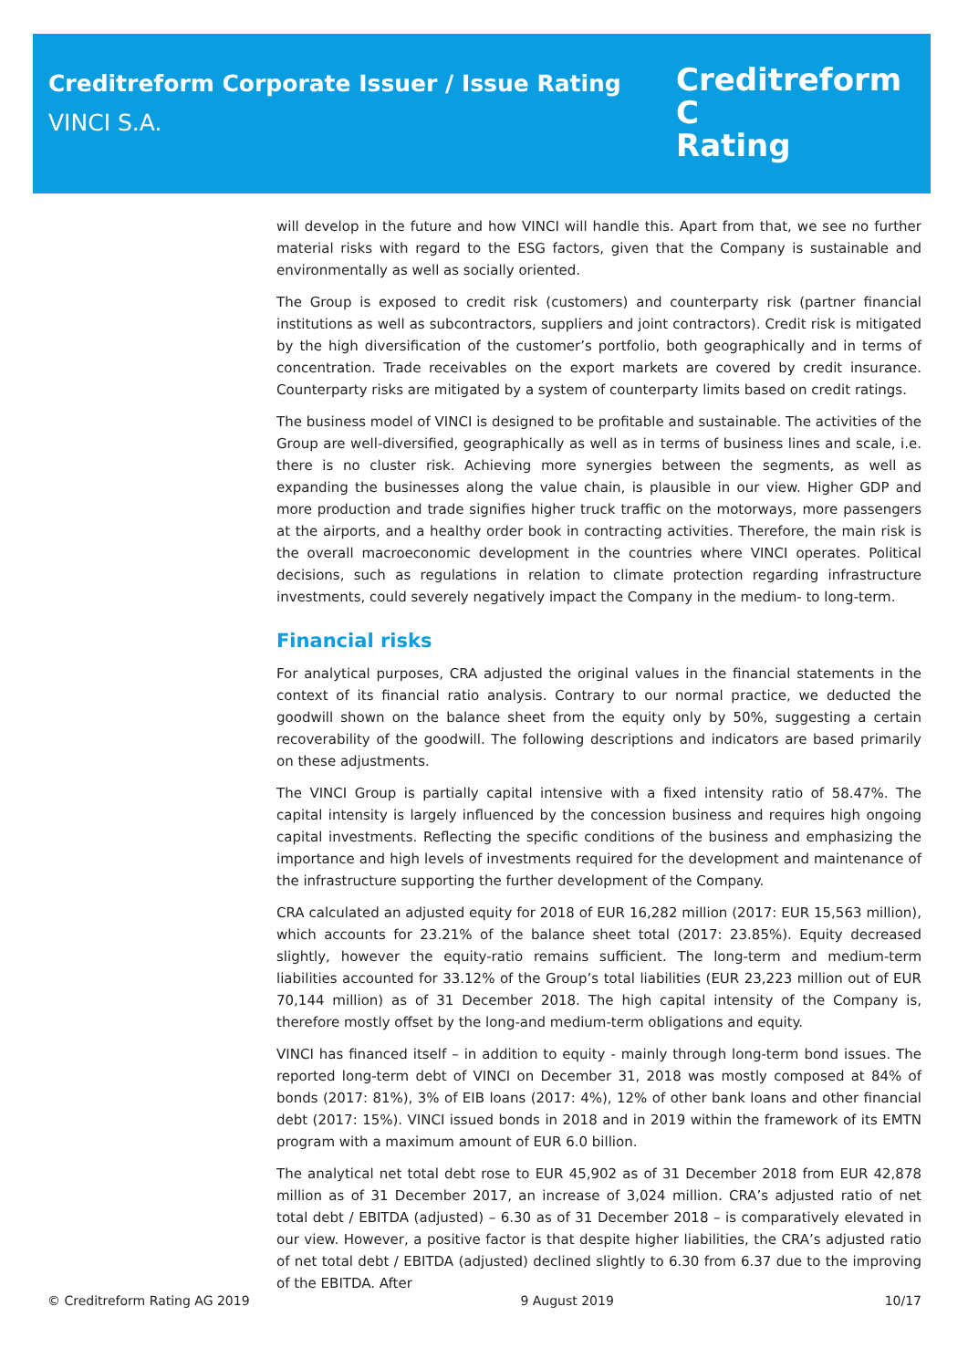Creditreform Corporate Issuer / Issue Rating
VINCI S.A.
Creditreform C
Rating
will develop in the future and how VINCI will handle this. Apart from that, we see no further material risks with regard to the ESG factors, given that the Company is sustainable and environmentally as well as socially oriented.
The Group is exposed to credit risk (customers) and counterparty risk (partner financial institutions as well as subcontractors, suppliers and joint contractors). Credit risk is mitigated by the high diversification of the customer’s portfolio, both geographically and in terms of concentration. Trade receivables on the export markets are covered by credit insurance. Counterparty risks are mitigated by a system of counterparty limits based on credit ratings.
The business model of VINCI is designed to be profitable and sustainable. The activities of the Group are well-diversified, geographically as well as in terms of business lines and scale, i.e. there is no cluster risk. Achieving more synergies between the segments, as well as expanding the businesses along the value chain, is plausible in our view. Higher GDP and more production and trade signifies higher truck traffic on the motorways, more passengers at the airports, and a healthy order book in contracting activities. Therefore, the main risk is the overall macroeconomic development in the countries where VINCI operates. Political decisions, such as regulations in relation to climate protection regarding infrastructure investments, could severely negatively impact the Company in the medium- to long-term.
Financial risks
For analytical purposes, CRA adjusted the original values in the financial statements in the context of its financial ratio analysis. Contrary to our normal practice, we deducted the goodwill shown on the balance sheet from the equity only by 50%, suggesting a certain recoverability of the goodwill. The following descriptions and indicators are based primarily on these adjustments.
The VINCI Group is partially capital intensive with a fixed intensity ratio of 58.47%. The capital intensity is largely influenced by the concession business and requires high ongoing capital investments. Reflecting the specific conditions of the business and emphasizing the importance and high levels of investments required for the development and maintenance of the infrastructure supporting the further development of the Company.
CRA calculated an adjusted equity for 2018 of EUR 16,282 million (2017: EUR 15,563 million), which accounts for 23.21% of the balance sheet total (2017: 23.85%). Equity decreased slightly, however the equity-ratio remains sufficient. The long-term and medium-term liabilities accounted for 33.12% of the Group’s total liabilities (EUR 23,223 million out of EUR 70,144 million) as of 31 December 2018. The high capital intensity of the Company is, therefore mostly offset by the long-and medium-term obligations and equity.
VINCI has financed itself – in addition to equity - mainly through long-term bond issues. The reported long-term debt of VINCI on December 31, 2018 was mostly composed at 84% of bonds (2017: 81%), 3% of EIB loans (2017: 4%), 12% of other bank loans and other financial debt (2017: 15%). VINCI issued bonds in 2018 and in 2019 within the framework of its EMTN program with a maximum amount of EUR 6.0 billion.
The analytical net total debt rose to EUR 45,902 as of 31 December 2018 from EUR 42,878 million as of 31 December 2017, an increase of 3,024 million. CRA’s adjusted ratio of net total debt / EBITDA (adjusted) – 6.30 as of 31 December 2018 – is comparatively elevated in our view. However, a positive factor is that despite higher liabilities, the CRA’s adjusted ratio of net total debt / EBITDA (adjusted) declined slightly to 6.30 from 6.37 due to the improving of the EBITDA. After
© Creditreform Rating AG 2019 9 August 2019 10/17